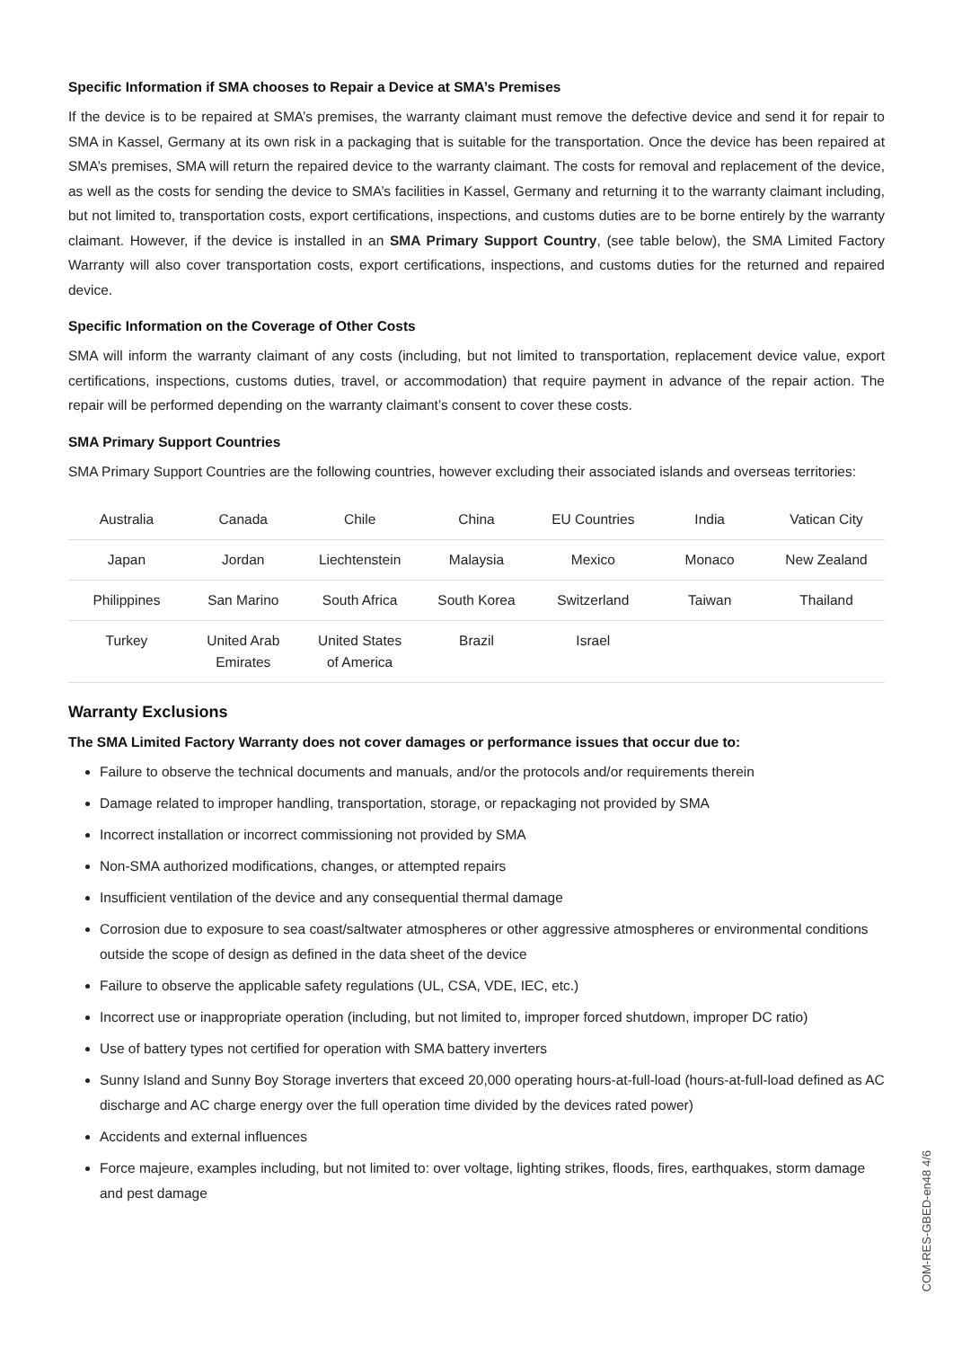Specific Information if SMA chooses to Repair a Device at SMA’s Premises
If the device is to be repaired at SMA’s premises, the warranty claimant must remove the defective device and send it for repair to SMA in Kassel, Germany at its own risk in a packaging that is suitable for the transportation. Once the device has been repaired at SMA’s premises, SMA will return the repaired device to the warranty claimant. The costs for removal and replacement of the device, as well as the costs for sending the device to SMA’s facilities in Kassel, Germany and returning it to the warranty claimant including, but not limited to, transportation costs, export certifications, inspections, and customs duties are to be borne entirely by the warranty claimant. However, if the device is installed in an SMA Primary Support Country, (see table below), the SMA Limited Factory Warranty will also cover transportation costs, export certifications, inspections, and customs duties for the returned and repaired device.
Specific Information on the Coverage of Other Costs
SMA will inform the warranty claimant of any costs (including, but not limited to transportation, replacement device value, export certifications, inspections, customs duties, travel, or accommodation) that require payment in advance of the repair action. The repair will be performed depending on the warranty claimant’s consent to cover these costs.
SMA Primary Support Countries
SMA Primary Support Countries are the following countries, however excluding their associated islands and overseas territories:
| Australia | Canada | Chile | China | EU Countries | India | Vatican City |
| Japan | Jordan | Liechtenstein | Malaysia | Mexico | Monaco | New Zealand |
| Philippines | San Marino | South Africa | South Korea | Switzerland | Taiwan | Thailand |
| Turkey | United Arab Emirates | United States of America | Brazil | Israel | | |
Warranty Exclusions
The SMA Limited Factory Warranty does not cover damages or performance issues that occur due to:
Failure to observe the technical documents and manuals, and/or the protocols and/or requirements therein
Damage related to improper handling, transportation, storage, or repackaging not provided by SMA
Incorrect installation or incorrect commissioning not provided by SMA
Non-SMA authorized modifications, changes, or attempted repairs
Insufficient ventilation of the device and any consequential thermal damage
Corrosion due to exposure to sea coast/saltwater atmospheres or other aggressive atmospheres or environmental conditions outside the scope of design as defined in the data sheet of the device
Failure to observe the applicable safety regulations (UL, CSA, VDE, IEC, etc.)
Incorrect use or inappropriate operation (including, but not limited to, improper forced shutdown, improper DC ratio)
Use of battery types not certified for operation with SMA battery inverters
Sunny Island and Sunny Boy Storage inverters that exceed 20,000 operating hours-at-full-load (hours-at-full-load defined as AC discharge and AC charge energy over the full operation time divided by the devices rated power)
Accidents and external influences
Force majeure, examples including, but not limited to: over voltage, lighting strikes, floods, fires, earthquakes, storm damage and pest damage
COM-RES-GBED-en48 4/6